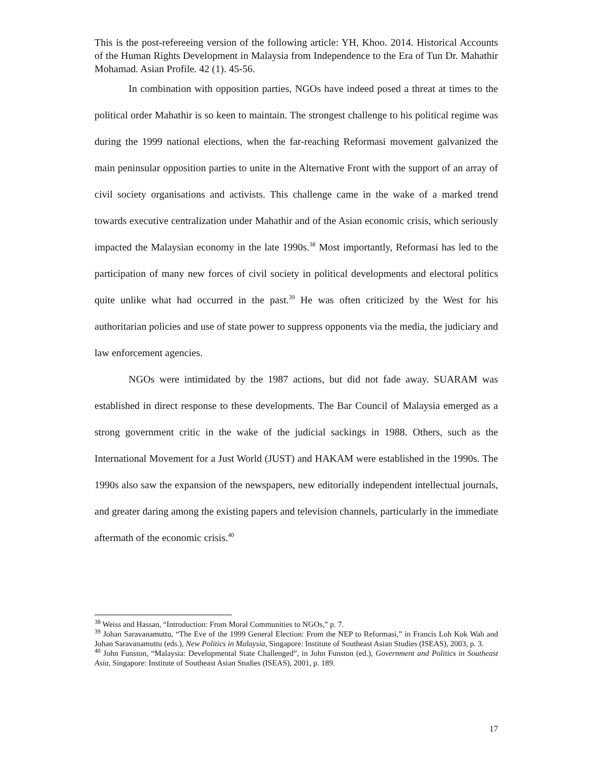This is the post-refereeing version of the following article: YH, Khoo. 2014. Historical Accounts of the Human Rights Development in Malaysia from Independence to the Era of Tun Dr. Mahathir Mohamad. Asian Profile. 42 (1). 45-56.
In combination with opposition parties, NGOs have indeed posed a threat at times to the political order Mahathir is so keen to maintain. The strongest challenge to his political regime was during the 1999 national elections, when the far-reaching Reformasi movement galvanized the main peninsular opposition parties to unite in the Alternative Front with the support of an array of civil society organisations and activists. This challenge came in the wake of a marked trend towards executive centralization under Mahathir and of the Asian economic crisis, which seriously impacted the Malaysian economy in the late 1990s.<sup>38</sup> Most importantly, Reformasi has led to the participation of many new forces of civil society in political developments and electoral politics quite unlike what had occurred in the past.<sup>39</sup> He was often criticized by the West for his authoritarian policies and use of state power to suppress opponents via the media, the judiciary and law enforcement agencies.
NGOs were intimidated by the 1987 actions, but did not fade away. SUARAM was established in direct response to these developments. The Bar Council of Malaysia emerged as a strong government critic in the wake of the judicial sackings in 1988. Others, such as the International Movement for a Just World (JUST) and HAKAM were established in the 1990s. The 1990s also saw the expansion of the newspapers, new editorially independent intellectual journals, and greater daring among the existing papers and television channels, particularly in the immediate aftermath of the economic crisis.<sup>40</sup>
<sup>38</sup> Weiss and Hassan, “Introduction: From Moral Communities to NGOs,” p. 7.
<sup>39</sup> Johan Saravanamuttu, “The Eve of the 1999 General Election: From the NEP to Reformasi,” in Francis Loh Kok Wah and Johan Saravanamuttu (eds.), New Politics in Malaysia, Singapore: Institute of Southeast Asian Studies (ISEAS), 2003, p. 3.
<sup>40</sup> John Funston, “Malaysia: Developmental State Challenged”, in John Funston (ed.), Government and Politics in Southeast Asia, Singapore: Institute of Southeast Asian Studies (ISEAS), 2001, p. 189.
17